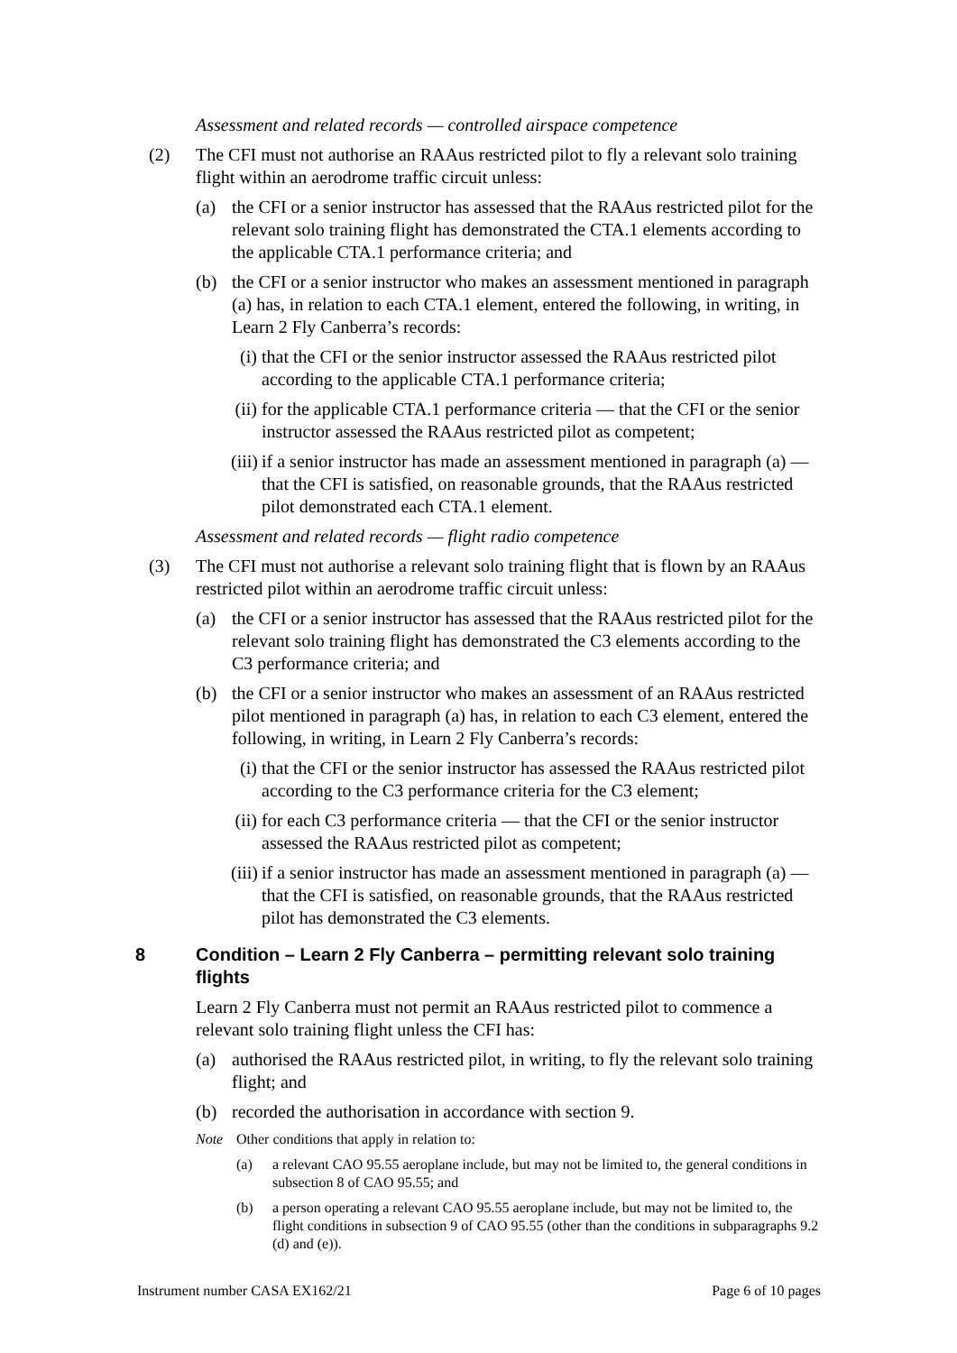Assessment and related records — controlled airspace competence
(2) The CFI must not authorise an RAAus restricted pilot to fly a relevant solo training flight within an aerodrome traffic circuit unless:
(a) the CFI or a senior instructor has assessed that the RAAus restricted pilot for the relevant solo training flight has demonstrated the CTA.1 elements according to the applicable CTA.1 performance criteria; and
(b) the CFI or a senior instructor who makes an assessment mentioned in paragraph (a) has, in relation to each CTA.1 element, entered the following, in writing, in Learn 2 Fly Canberra’s records:
(i) that the CFI or the senior instructor assessed the RAAus restricted pilot according to the applicable CTA.1 performance criteria;
(ii) for the applicable CTA.1 performance criteria — that the CFI or the senior instructor assessed the RAAus restricted pilot as competent;
(iii) if a senior instructor has made an assessment mentioned in paragraph (a) — that the CFI is satisfied, on reasonable grounds, that the RAAus restricted pilot demonstrated each CTA.1 element.
Assessment and related records — flight radio competence
(3) The CFI must not authorise a relevant solo training flight that is flown by an RAAus restricted pilot within an aerodrome traffic circuit unless:
(a) the CFI or a senior instructor has assessed that the RAAus restricted pilot for the relevant solo training flight has demonstrated the C3 elements according to the C3 performance criteria; and
(b) the CFI or a senior instructor who makes an assessment of an RAAus restricted pilot mentioned in paragraph (a) has, in relation to each C3 element, entered the following, in writing, in Learn 2 Fly Canberra’s records:
(i) that the CFI or the senior instructor has assessed the RAAus restricted pilot according to the C3 performance criteria for the C3 element;
(ii) for each C3 performance criteria — that the CFI or the senior instructor assessed the RAAus restricted pilot as competent;
(iii) if a senior instructor has made an assessment mentioned in paragraph (a) — that the CFI is satisfied, on reasonable grounds, that the RAAus restricted pilot has demonstrated the C3 elements.
8 Condition – Learn 2 Fly Canberra – permitting relevant solo training flights
Learn 2 Fly Canberra must not permit an RAAus restricted pilot to commence a relevant solo training flight unless the CFI has:
(a) authorised the RAAus restricted pilot, in writing, to fly the relevant solo training flight; and
(b) recorded the authorisation in accordance with section 9.
Note Other conditions that apply in relation to:
(a) a relevant CAO 95.55 aeroplane include, but may not be limited to, the general conditions in subsection 8 of CAO 95.55; and
(b) a person operating a relevant CAO 95.55 aeroplane include, but may not be limited to, the flight conditions in subsection 9 of CAO 95.55 (other than the conditions in subparagraphs 9.2 (d) and (e)).
Instrument number CASA EX162/21 Page 6 of 10 pages